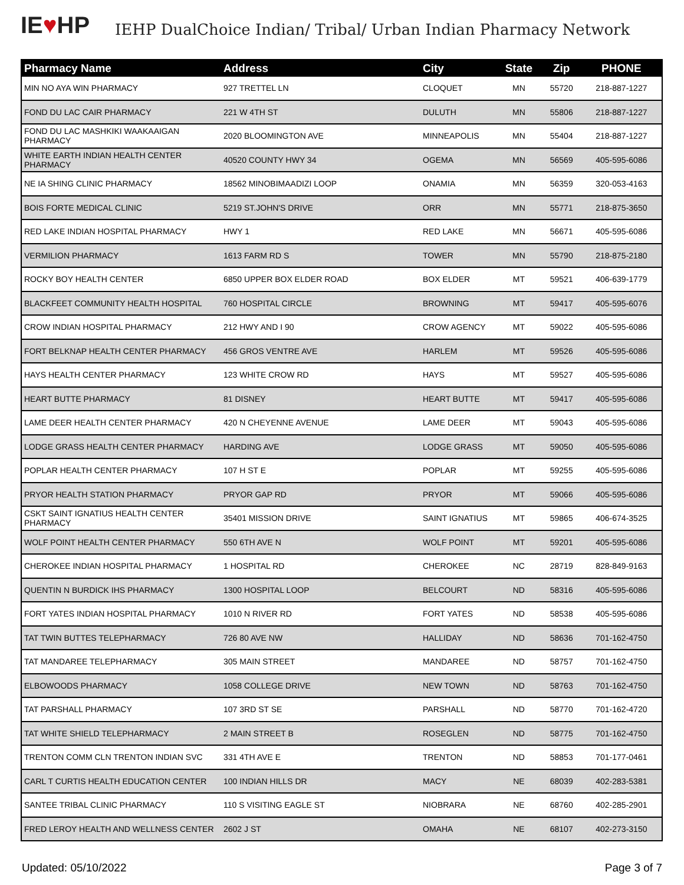IE♥HP
IEHP DualChoice Indian/ Tribal/ Urban Indian Pharmacy Network
| Pharmacy Name | Address | City | State | Zip | PHONE |
| --- | --- | --- | --- | --- | --- |
| MIN NO AYA WIN PHARMACY | 927 TRETTEL LN | CLOQUET | MN | 55720 | 218-887-1227 |
| FOND DU LAC CAIR PHARMACY | 221 W 4TH ST | DULUTH | MN | 55806 | 218-887-1227 |
| FOND DU LAC MASHKIKI WAAKAAIGAN PHARMACY | 2020 BLOOMINGTON AVE | MINNEAPOLIS | MN | 55404 | 218-887-1227 |
| WHITE EARTH INDIAN HEALTH CENTER PHARMACY | 40520 COUNTY HWY 34 | OGEMA | MN | 56569 | 405-595-6086 |
| NE IA SHING CLINIC PHARMACY | 18562 MINOBIMAADIZI LOOP | ONAMIA | MN | 56359 | 320-053-4163 |
| BOIS FORTE MEDICAL CLINIC | 5219 ST.JOHN'S DRIVE | ORR | MN | 55771 | 218-875-3650 |
| RED LAKE INDIAN HOSPITAL PHARMACY | HWY 1 | RED LAKE | MN | 56671 | 405-595-6086 |
| VERMILION PHARMACY | 1613 FARM RD S | TOWER | MN | 55790 | 218-875-2180 |
| ROCKY BOY HEALTH CENTER | 6850 UPPER BOX ELDER ROAD | BOX ELDER | MT | 59521 | 406-639-1779 |
| BLACKFEET COMMUNITY HEALTH HOSPITAL | 760 HOSPITAL CIRCLE | BROWNING | MT | 59417 | 405-595-6076 |
| CROW INDIAN HOSPITAL PHARMACY | 212 HWY AND I 90 | CROW AGENCY | MT | 59022 | 405-595-6086 |
| FORT BELKNAP HEALTH CENTER PHARMACY | 456 GROS VENTRE AVE | HARLEM | MT | 59526 | 405-595-6086 |
| HAYS HEALTH CENTER PHARMACY | 123 WHITE CROW RD | HAYS | MT | 59527 | 405-595-6086 |
| HEART BUTTE PHARMACY | 81 DISNEY | HEART BUTTE | MT | 59417 | 405-595-6086 |
| LAME DEER HEALTH CENTER PHARMACY | 420 N CHEYENNE AVENUE | LAME DEER | MT | 59043 | 405-595-6086 |
| LODGE GRASS HEALTH CENTER PHARMACY | HARDING AVE | LODGE GRASS | MT | 59050 | 405-595-6086 |
| POPLAR HEALTH CENTER PHARMACY | 107 H ST E | POPLAR | MT | 59255 | 405-595-6086 |
| PRYOR HEALTH STATION PHARMACY | PRYOR GAP RD | PRYOR | MT | 59066 | 405-595-6086 |
| CSKT SAINT IGNATIUS HEALTH CENTER PHARMACY | 35401 MISSION DRIVE | SAINT IGNATIUS | MT | 59865 | 406-674-3525 |
| WOLF POINT HEALTH CENTER PHARMACY | 550 6TH AVE N | WOLF POINT | MT | 59201 | 405-595-6086 |
| CHEROKEE INDIAN HOSPITAL PHARMACY | 1 HOSPITAL RD | CHEROKEE | NC | 28719 | 828-849-9163 |
| QUENTIN N BURDICK IHS PHARMACY | 1300 HOSPITAL LOOP | BELCOURT | ND | 58316 | 405-595-6086 |
| FORT YATES INDIAN HOSPITAL PHARMACY | 1010 N RIVER RD | FORT YATES | ND | 58538 | 405-595-6086 |
| TAT TWIN BUTTES TELEPHARMACY | 726 80 AVE NW | HALLIDAY | ND | 58636 | 701-162-4750 |
| TAT MANDAREE TELEPHARMACY | 305 MAIN STREET | MANDAREE | ND | 58757 | 701-162-4750 |
| ELBOWOODS PHARMACY | 1058 COLLEGE DRIVE | NEW TOWN | ND | 58763 | 701-162-4750 |
| TAT PARSHALL PHARMACY | 107 3RD ST SE | PARSHALL | ND | 58770 | 701-162-4720 |
| TAT WHITE SHIELD TELEPHARMACY | 2 MAIN STREET B | ROSEGLEN | ND | 58775 | 701-162-4750 |
| TRENTON COMM CLN TRENTON INDIAN SVC | 331 4TH AVE E | TRENTON | ND | 58853 | 701-177-0461 |
| CARL T CURTIS HEALTH EDUCATION CENTER | 100 INDIAN HILLS DR | MACY | NE | 68039 | 402-283-5381 |
| SANTEE TRIBAL CLINIC PHARMACY | 110 S VISITING EAGLE ST | NIOBRARA | NE | 68760 | 402-285-2901 |
| FRED LEROY HEALTH AND WELLNESS CENTER | 2602 J ST | OMAHA | NE | 68107 | 402-273-3150 |
Updated: 05/10/2022 Page 3 of 7